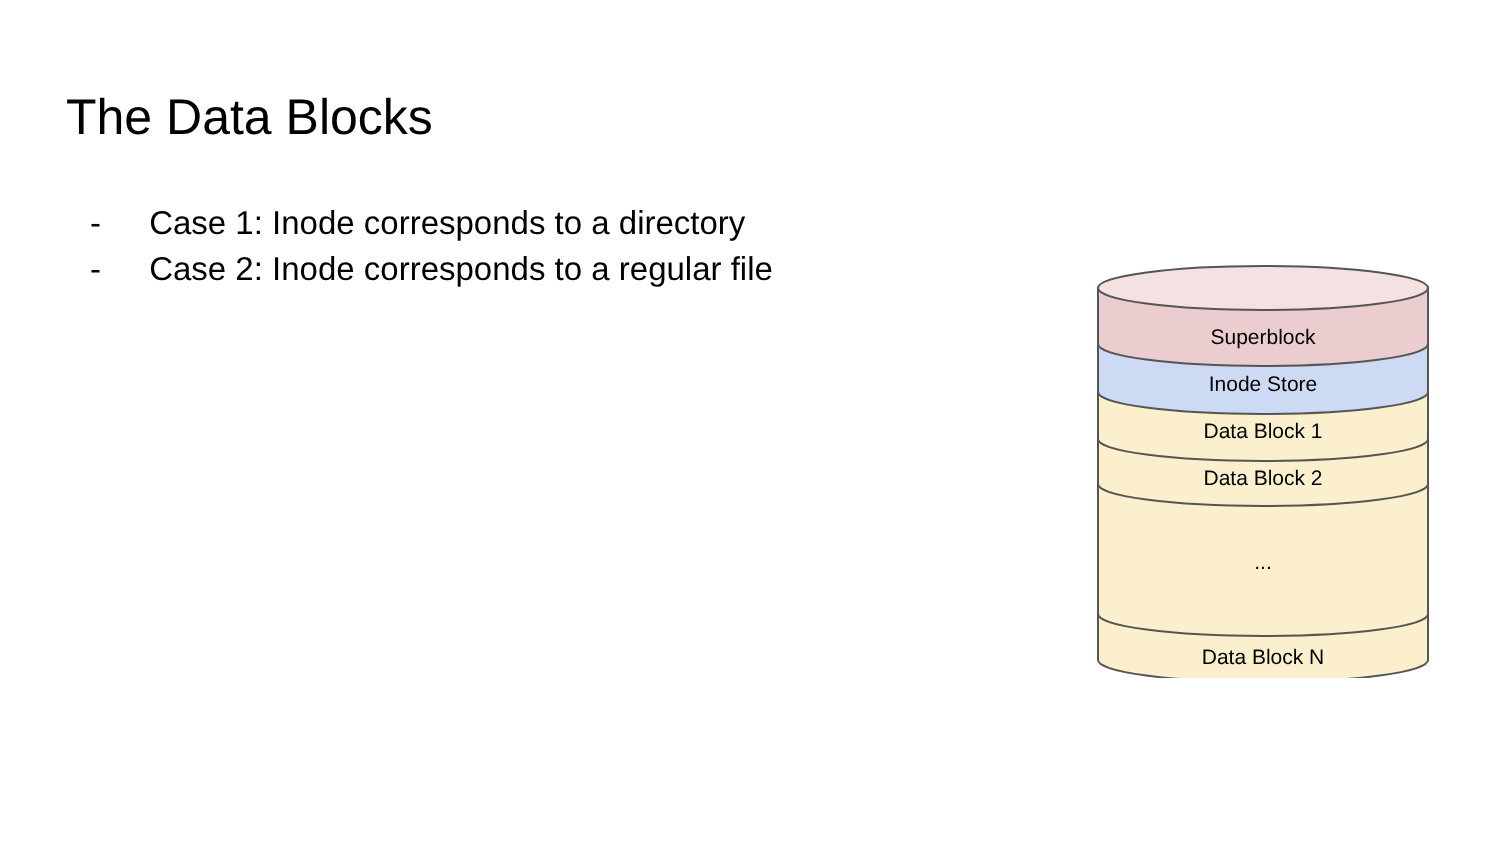The Data Blocks
- Case 1: Inode corresponds to a directory
- Case 2: Inode corresponds to a regular file
Superblock
Inode Store
Data Block 1
Data Block 2
...
Data Block N